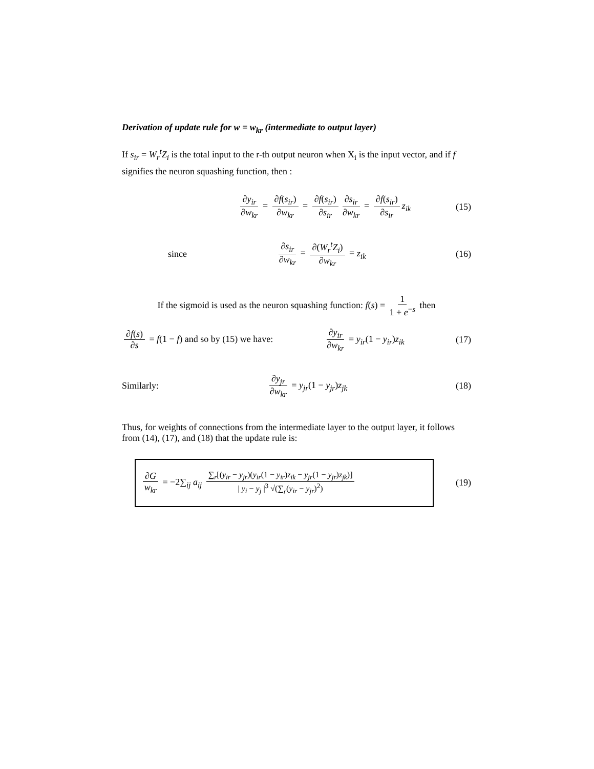Derivation of update rule for w = w<sub>kr</sub> (intermediate to output layer)
If s<sub>ir</sub> = W<sub>r</sub><sup>t</sup>Z<sub>i</sub> is the total input to the r-th output neuron when X<sub>i</sub> is the input vector, and if f signifies the neuron squashing function, then :
∂y<sub>ir</sub> ∂w<sub>kr</sub> = ∂f(s<sub>ir</sub>) ∂w<sub>kr</sub> = ∂f(s<sub>ir</sub>) ∂s<sub>ir</sub> ∂s<sub>ir</sub> ∂w<sub>kr</sub> = ∂f(s<sub>ir</sub>) ∂s<sub>ir</sub> z<sub>ik</sub> (15)
since ∂s<sub>ir</sub> ∂w<sub>kr</sub> = ∂(W<sub>r</sub><sup>t</sup>Z<sub>i</sub>) ∂w<sub>kr</sub> = z<sub>ik</sub> (16)
If the sigmoid is used as the neuron squashing function: f(s) = 1 1 + e<sup>−s</sup> then
∂f(s) ∂s = f(1 − f) and so by (15) we have: ∂y<sub>ir</sub> ∂w<sub>kr</sub> = y<sub>ir</sub>(1 − y<sub>ir</sub>)z<sub>ik</sub> (17)
Similarly: ∂y<sub>jr</sub> ∂w<sub>kr</sub> = y<sub>jr</sub>(1 − y<sub>jr</sub>)z<sub>jk</sub> (18)
Thus, for weights of connections from the intermediate layer to the output layer, it follows from (14), (17), and (18) that the update rule is:
∂G w<sub>kr</sub> = −2∑<sub>ij</sub> a<sub>ij</sub> ∑<sub>r</sub>[(y<sub>ir</sub> − y<sub>jr</sub>)(y<sub>ir</sub>(1 − y<sub>ir</sub>)z<sub>ik</sub> − y<sub>jr</sub>(1 − y<sub>jr</sub>)z<sub>jk</sub>)] | y<sub>i</sub> − y<sub>j</sub> |<sup>3</sup> √(∑<sub>r</sub>(y<sub>ir</sub> − y<sub>jr</sub>)<sup>2</sup>)
(19)